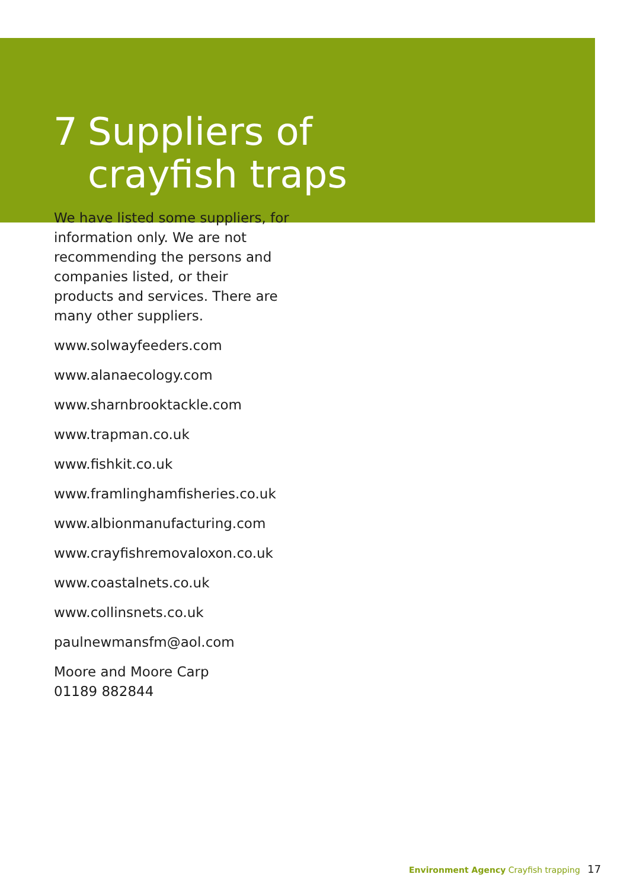7 Suppliers of
crayfish traps
We have listed some suppliers, for information only. We are not recommending the persons and companies listed, or their products and services. There are many other suppliers.
www.solwayfeeders.com
www.alanaecology.com
www.sharnbrooktackle.com
www.trapman.co.uk
www.fishkit.co.uk
www.framlinghamfisheries.co.uk
www.albionmanufacturing.com
www.crayfishremovaloxon.co.uk
www.coastalnets.co.uk
www.collinsnets.co.uk
paulnewmansfm@aol.com
Moore and Moore Carp
01189 882844
Environment Agency Crayfish trapping 17